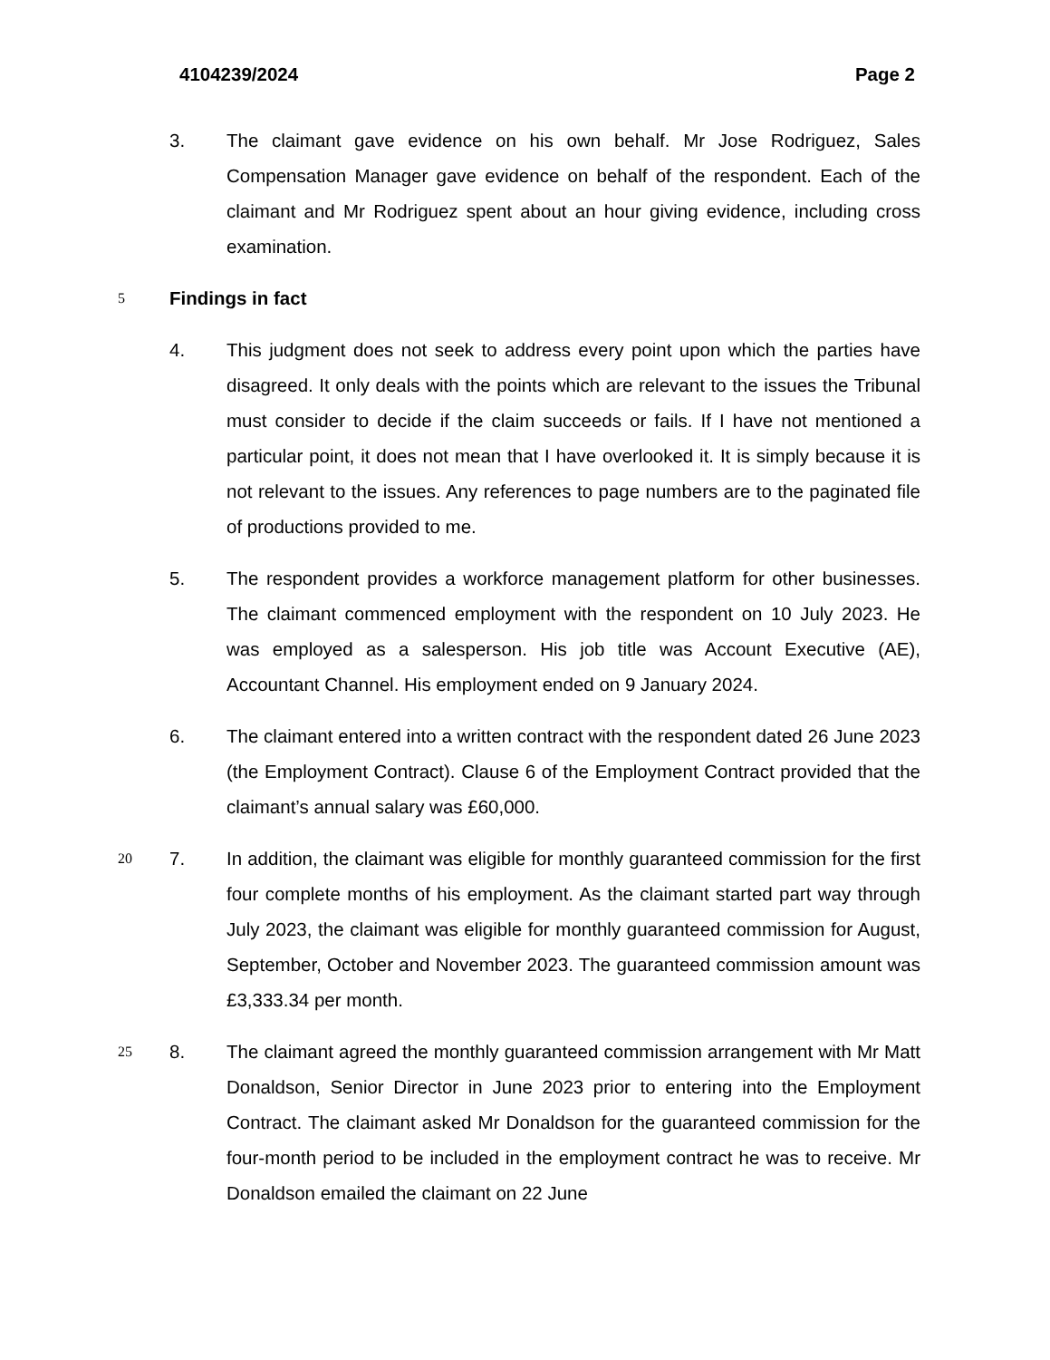4104239/2024 Page 2
3. The claimant gave evidence on his own behalf. Mr Jose Rodriguez, Sales Compensation Manager gave evidence on behalf of the respondent. Each of the claimant and Mr Rodriguez spent about an hour giving evidence, including cross examination.
5 Findings in fact
4. This judgment does not seek to address every point upon which the parties have disagreed. It only deals with the points which are relevant to the issues the Tribunal must consider to decide if the claim succeeds or fails. If I have not mentioned a particular point, it does not mean that I have overlooked it. It 10is simply because it is not relevant to the issues. Any references to page numbers are to the paginated file of productions provided to me.
5. The respondent provides a workforce management platform for other businesses. The claimant commenced employment with the respondent on 10 July 2023. He was employed as a salesperson. His job title was Account Executive (AE), Accountant Channel. His employment ended on 9 January 2024.
6. The claimant entered into a written contract with the respondent dated 26 June 2023 (the Employment Contract). Clause 6 of the Employment Contract provided that the claimant’s annual salary was £60,000.
20 7. In addition, the claimant was eligible for monthly guaranteed commission for the first four complete months of his employment. As the claimant started part way through July 2023, the claimant was eligible for monthly guaranteed commission for August, September, October and November 2023. The guaranteed commission amount was £3,333.34 per month.
25 8. The claimant agreed the monthly guaranteed commission arrangement with Mr Matt Donaldson, Senior Director in June 2023 prior to entering into the Employment Contract. The claimant asked Mr Donaldson for the guaranteed commission for the four-month period to be included in the employment contract he was to receive. Mr Donaldson emailed the claimant on 22 June